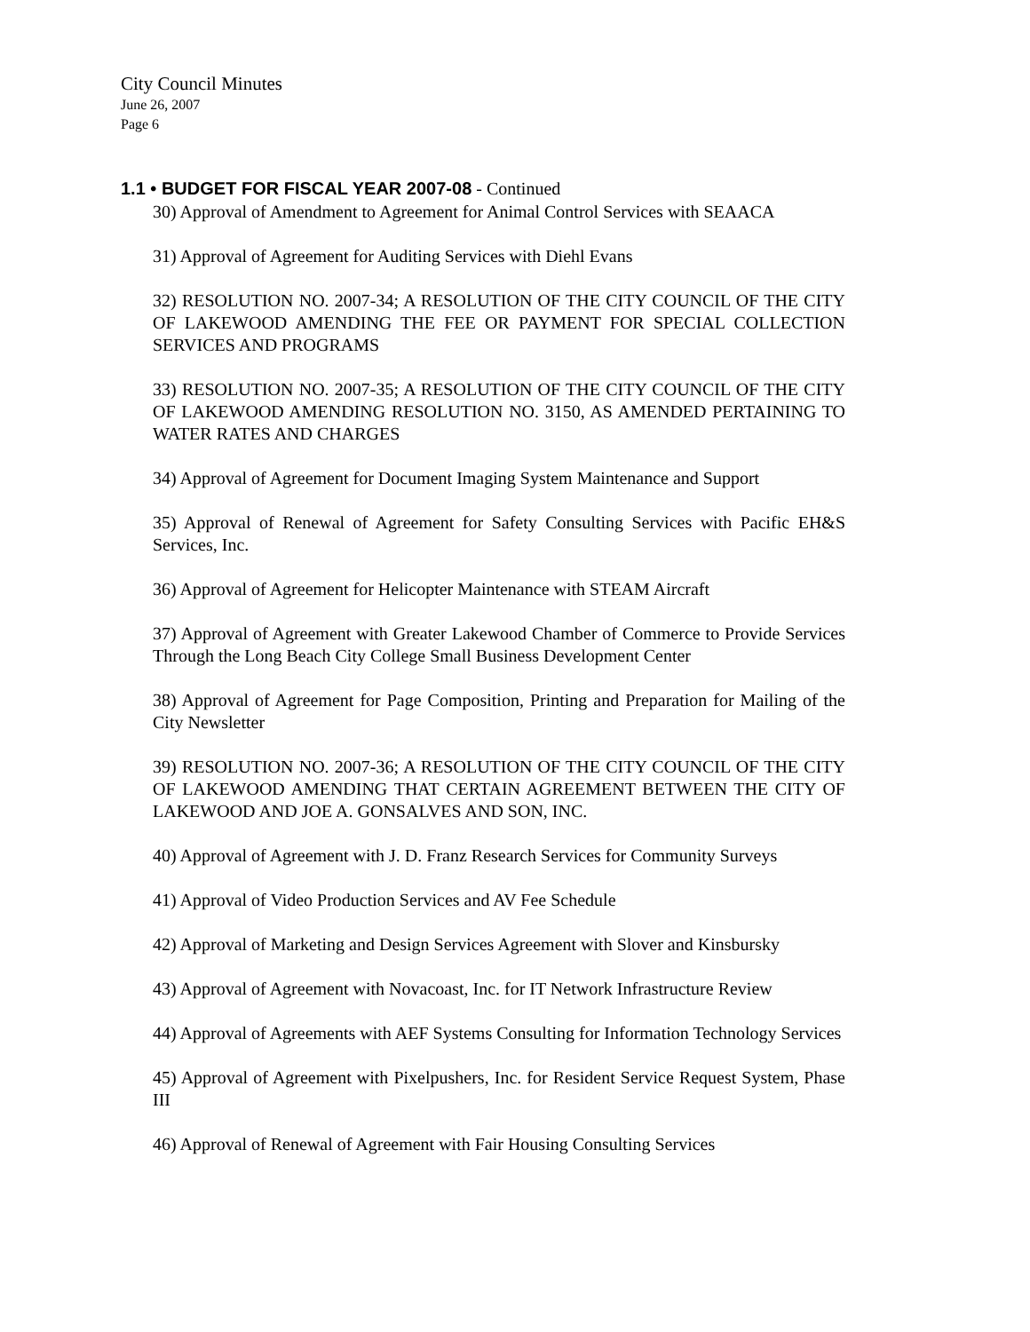City Council Minutes
June 26, 2007
Page 6
1.1 • BUDGET FOR FISCAL YEAR 2007-08 - Continued
30) Approval of Amendment to Agreement for Animal Control Services with SEAACA
31) Approval of Agreement for Auditing Services with Diehl Evans
32) RESOLUTION NO. 2007-34; A RESOLUTION OF THE CITY COUNCIL OF THE CITY OF LAKEWOOD AMENDING THE FEE OR PAYMENT FOR SPECIAL COLLECTION SERVICES AND PROGRAMS
33) RESOLUTION NO. 2007-35; A RESOLUTION OF THE CITY COUNCIL OF THE CITY OF LAKEWOOD AMENDING RESOLUTION NO. 3150, AS AMENDED PERTAINING TO WATER RATES AND CHARGES
34) Approval of Agreement for Document Imaging System Maintenance and Support
35) Approval of Renewal of Agreement for Safety Consulting Services with Pacific EH&S Services, Inc.
36) Approval of Agreement for Helicopter Maintenance with STEAM Aircraft
37) Approval of Agreement with Greater Lakewood Chamber of Commerce to Provide Services Through the Long Beach City College Small Business Development Center
38) Approval of Agreement for Page Composition, Printing and Preparation for Mailing of the City Newsletter
39) RESOLUTION NO. 2007-36; A RESOLUTION OF THE CITY COUNCIL OF THE CITY OF LAKEWOOD AMENDING THAT CERTAIN AGREEMENT BETWEEN THE CITY OF LAKEWOOD AND JOE A. GONSALVES AND SON, INC.
40) Approval of Agreement with J. D. Franz Research Services for Community Surveys
41) Approval of Video Production Services and AV Fee Schedule
42) Approval of Marketing and Design Services Agreement with Slover and Kinsbursky
43) Approval of Agreement with Novacoast, Inc. for IT Network Infrastructure Review
44) Approval of Agreements with AEF Systems Consulting for Information Technology Services
45) Approval of Agreement with Pixelpushers, Inc. for Resident Service Request System, Phase III
46) Approval of Renewal of Agreement with Fair Housing Consulting Services